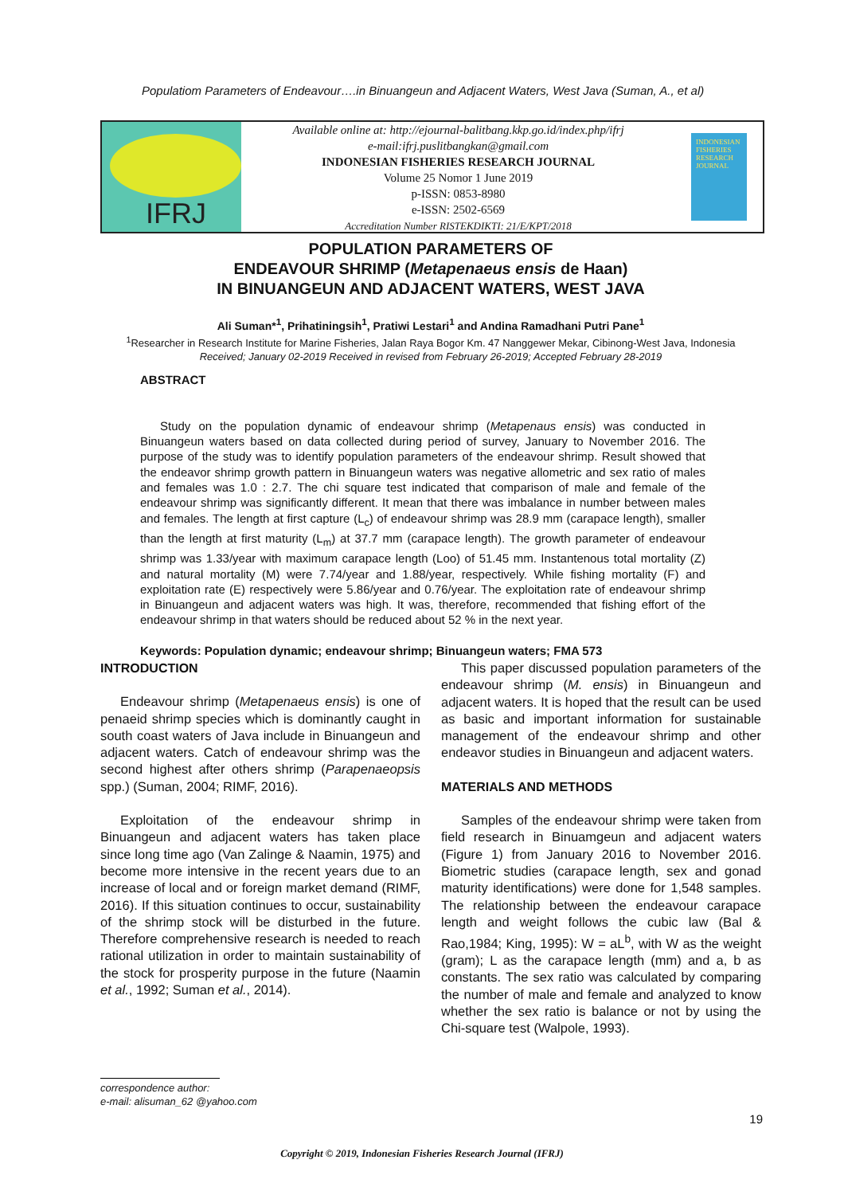Populatiom Parameters of Endeavour….in Binuangeun and Adjacent Waters, West Java (Suman, A., et al)
IFRJ
Available online at: http://ejournal-balitbang.kkp.go.id/index.php/ifrj
e-mail:ifrj.puslitbangkan@gmail.com
INDONESIAN FISHERIES RESEARCH JOURNAL
Volume 25 Nomor 1 June 2019
p-ISSN: 0853-8980
e-ISSN: 2502-6569
Accreditation Number RISTEKDIKTI: 21/E/KPT/2018
INDONESIAN FISHERIES RESEARCH JOURNAL
POPULATION PARAMETERS OF
ENDEAVOUR SHRIMP (Metapenaeus ensis de Haan)
IN BINUANGEUN AND ADJACENT WATERS, WEST JAVA
Ali Suman*<sup>1</sup>, Prihatiningsih<sup>1</sup>, Pratiwi Lestari<sup>1</sup> and Andina Ramadhani Putri Pane<sup>1</sup>
<sup>1</sup> Researcher in Research Institute for Marine Fisheries, Jalan Raya Bogor Km. 47 Nanggewer Mekar, Cibinong-West Java, Indonesia
Received; January 02-2019 Received in revised from February 26-2019; Accepted February 28-2019
ABSTRACT
Study on the population dynamic of endeavour shrimp (Metapenaus ensis) was conducted in Binuangeun waters based on data collected during period of survey, January to November 2016. The purpose of the study was to identify population parameters of the endeavour shrimp. Result showed that the endeavor shrimp growth pattern in Binuangeun waters was negative allometric and sex ratio of males and females was 1.0 : 2.7. The chi square test indicated that comparison of male and female of the endeavour shrimp was significantly different. It mean that there was imbalance in number between males and females. The length at first capture (L<sub>c</sub>) of endeavour shrimp was 28.9 mm (carapace length), smaller than the length at first maturity (L<sub>m</sub>) at 37.7 mm (carapace length). The growth parameter of endeavour shrimp was 1.33/year with maximum carapace length (Loo) of 51.45 mm. Instantenous total mortality (Z) and natural mortality (M) were 7.74/year and 1.88/year, respectively. While fishing mortality (F) and exploitation rate (E) respectively were 5.86/year and 0.76/year. The exploitation rate of endeavour shrimp in Binuangeun and adjacent waters was high. It was, therefore, recommended that fishing effort of the endeavour shrimp in that waters should be reduced about 52 % in the next year.
Keywords: Population dynamic; endeavour shrimp; Binuangeun waters; FMA 573
INTRODUCTION
Endeavour shrimp (Metapenaeus ensis) is one of penaeid shrimp species which is dominantly caught in south coast waters of Java include in Binuangeun and adjacent waters. Catch of endeavour shrimp was the second highest after others shrimp (Parapenaeopsis spp.) (Suman, 2004; RIMF, 2016).
Exploitation of the endeavour shrimp in Binuangeun and adjacent waters has taken place since long time ago (Van Zalinge & Naamin, 1975) and become more intensive in the recent years due to an increase of local and or foreign market demand (RIMF, 2016). If this situation continues to occur, sustainability of the shrimp stock will be disturbed in the future. Therefore comprehensive research is needed to reach rational utilization in order to maintain sustainability of the stock for prosperity purpose in the future (Naamin et al., 1992; Suman et al., 2014).
This paper discussed population parameters of the endeavour shrimp (M. ensis) in Binuangeun and adjacent waters. It is hoped that the result can be used as basic and important information for sustainable management of the endeavour shrimp and other endeavor studies in Binuangeun and adjacent waters.
MATERIALS AND METHODS
Samples of the endeavour shrimp were taken from field research in Binuamgeun and adjacent waters (Figure 1) from January 2016 to November 2016. Biometric studies (carapace length, sex and gonad maturity identifications) were done for 1,548 samples. The relationship between the endeavour carapace length and weight follows the cubic law (Bal & Rao,1984; King, 1995): W = aL<sup>b</sup>, with W as the weight (gram); L as the carapace length (mm) and a, b as constants. The sex ratio was calculated by comparing the number of male and female and analyzed to know whether the sex ratio is balance or not by using the Chi-square test (Walpole, 1993).
correspondence author:
e-mail: alisuman_62 @yahoo.com
19
Copyright © 2019, Indonesian Fisheries Research Journal (IFRJ)